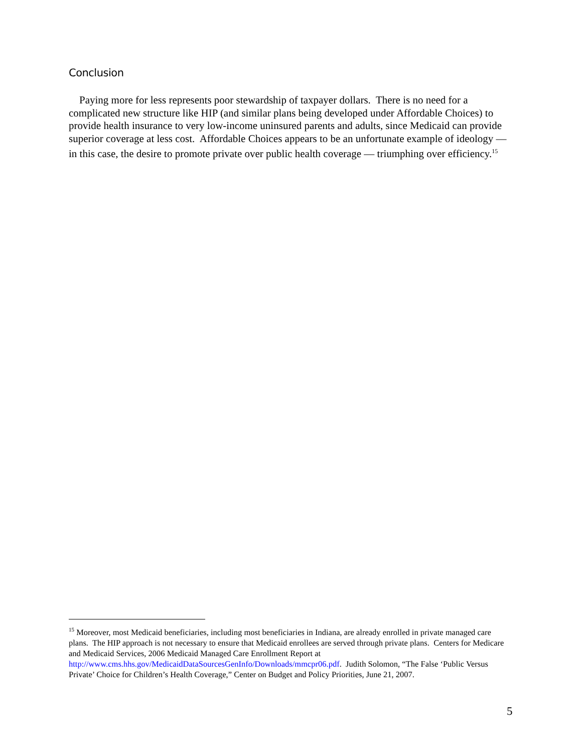Conclusion
Paying more for less represents poor stewardship of taxpayer dollars. There is no need for a complicated new structure like HIP (and similar plans being developed under Affordable Choices) to provide health insurance to very low-income uninsured parents and adults, since Medicaid can provide superior coverage at less cost. Affordable Choices appears to be an unfortunate example of ideology — in this case, the desire to promote private over public health coverage — triumphing over efficiency.<sup>15</sup>
<sup>15</sup> Moreover, most Medicaid beneficiaries, including most beneficiaries in Indiana, are already enrolled in private managed care plans. The HIP approach is not necessary to ensure that Medicaid enrollees are served through private plans. Centers for Medicare and Medicaid Services, 2006 Medicaid Managed Care Enrollment Report at http://www.cms.hhs.gov/MedicaidDataSourcesGenInfo/Downloads/mmcpr06.pdf. Judith Solomon, “The False ‘Public Versus Private’ Choice for Children’s Health Coverage,” Center on Budget and Policy Priorities, June 21, 2007.
5